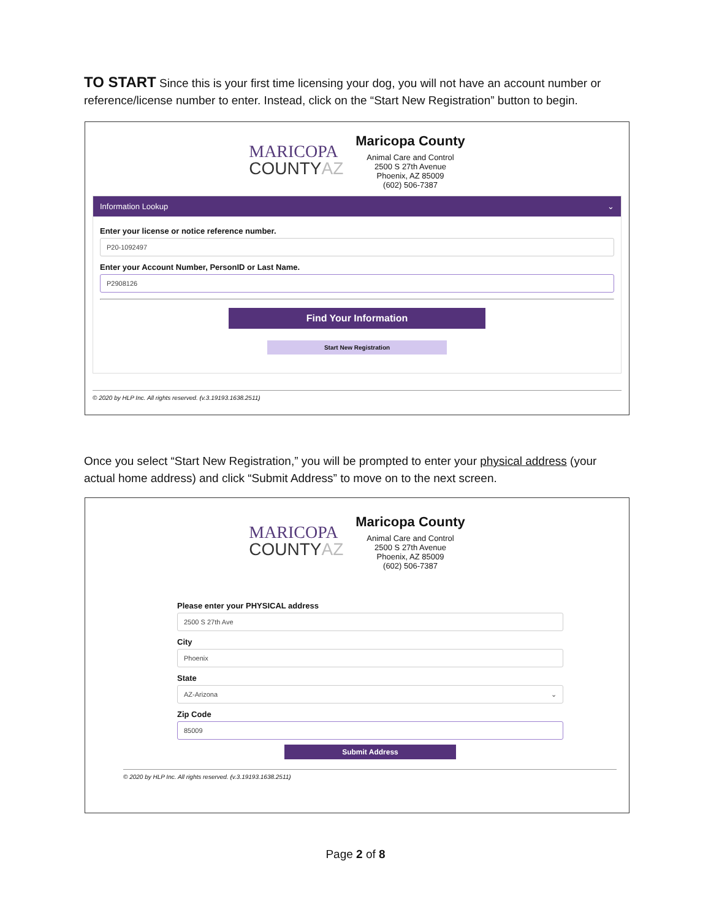TO START Since this is your first time licensing your dog, you will not have an account number or reference/license number to enter. Instead, click on the “Start New Registration” button to begin.
MARICOPA
COUNTYAZ
Maricopa County
Animal Care and Control
2500 S 27th Avenue
Phoenix, AZ 85009
(602) 506-7387
Information Lookup ⌄
Enter your license or notice reference number.
P20-1092497
Enter your Account Number, PersonID or Last Name.
P2908126
Find Your Information
Start New Registration
© 2020 by HLP Inc. All rights reserved. (v.3.19193.1638.2511)
Once you select “Start New Registration,” you will be prompted to enter your physical address (your actual home address) and click “Submit Address” to move on to the next screen.
MARICOPA
COUNTYAZ
Maricopa County
Animal Care and Control
2500 S 27th Avenue
Phoenix, AZ 85009
(602) 506-7387
Please enter your PHYSICAL address
2500 S 27th Ave
City
Phoenix
State
AZ-Arizona ⌄
Zip Code
85009
Submit Address
© 2020 by HLP Inc. All rights reserved. (v.3.19193.1638.2511)
Page 2 of 8